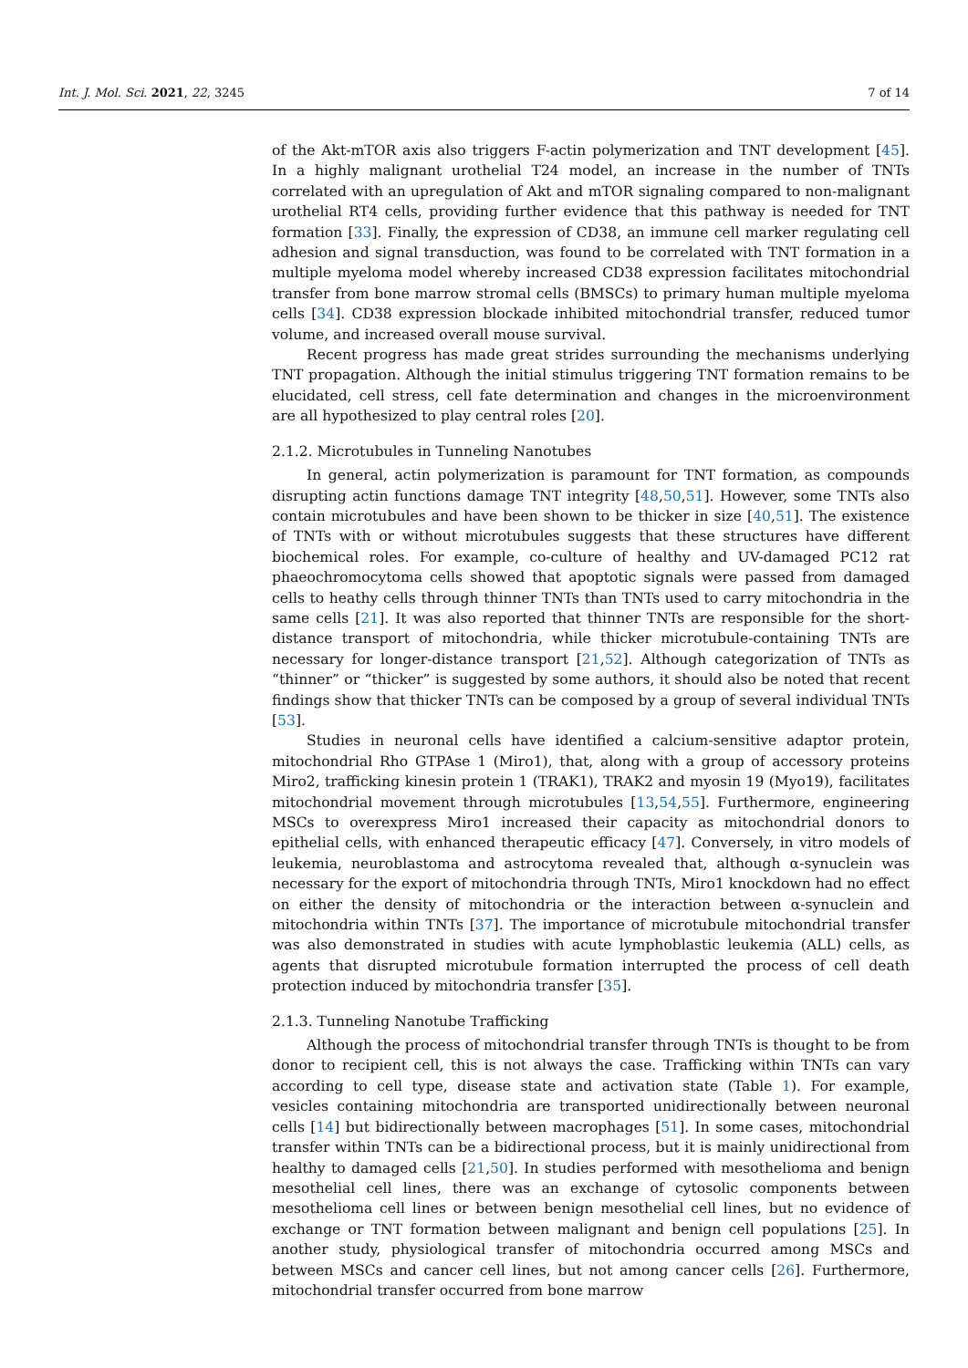Int. J. Mol. Sci. 2021, 22, 3245 7 of 14
of the Akt-mTOR axis also triggers F-actin polymerization and TNT development [45]. In a highly malignant urothelial T24 model, an increase in the number of TNTs correlated with an upregulation of Akt and mTOR signaling compared to non-malignant urothelial RT4 cells, providing further evidence that this pathway is needed for TNT formation [33]. Finally, the expression of CD38, an immune cell marker regulating cell adhesion and signal transduction, was found to be correlated with TNT formation in a multiple myeloma model whereby increased CD38 expression facilitates mitochondrial transfer from bone marrow stromal cells (BMSCs) to primary human multiple myeloma cells [34]. CD38 expression blockade inhibited mitochondrial transfer, reduced tumor volume, and increased overall mouse survival.
Recent progress has made great strides surrounding the mechanisms underlying TNT propagation. Although the initial stimulus triggering TNT formation remains to be elucidated, cell stress, cell fate determination and changes in the microenvironment are all hypothesized to play central roles [20].
2.1.2. Microtubules in Tunneling Nanotubes
In general, actin polymerization is paramount for TNT formation, as compounds disrupting actin functions damage TNT integrity [48,50,51]. However, some TNTs also contain microtubules and have been shown to be thicker in size [40,51]. The existence of TNTs with or without microtubules suggests that these structures have different biochemical roles. For example, co-culture of healthy and UV-damaged PC12 rat phaeochromocytoma cells showed that apoptotic signals were passed from damaged cells to heathy cells through thinner TNTs than TNTs used to carry mitochondria in the same cells [21]. It was also reported that thinner TNTs are responsible for the short-distance transport of mitochondria, while thicker microtubule-containing TNTs are necessary for longer-distance transport [21,52]. Although categorization of TNTs as “thinner” or “thicker” is suggested by some authors, it should also be noted that recent findings show that thicker TNTs can be composed by a group of several individual TNTs [53].
Studies in neuronal cells have identified a calcium-sensitive adaptor protein, mitochondrial Rho GTPAse 1 (Miro1), that, along with a group of accessory proteins Miro2, trafficking kinesin protein 1 (TRAK1), TRAK2 and myosin 19 (Myo19), facilitates mitochondrial movement through microtubules [13,54,55]. Furthermore, engineering MSCs to overexpress Miro1 increased their capacity as mitochondrial donors to epithelial cells, with enhanced therapeutic efficacy [47]. Conversely, in vitro models of leukemia, neuroblastoma and astrocytoma revealed that, although α-synuclein was necessary for the export of mitochondria through TNTs, Miro1 knockdown had no effect on either the density of mitochondria or the interaction between α-synuclein and mitochondria within TNTs [37]. The importance of microtubule mitochondrial transfer was also demonstrated in studies with acute lymphoblastic leukemia (ALL) cells, as agents that disrupted microtubule formation interrupted the process of cell death protection induced by mitochondria transfer [35].
2.1.3. Tunneling Nanotube Trafficking
Although the process of mitochondrial transfer through TNTs is thought to be from donor to recipient cell, this is not always the case. Trafficking within TNTs can vary according to cell type, disease state and activation state (Table 1). For example, vesicles containing mitochondria are transported unidirectionally between neuronal cells [14] but bidirectionally between macrophages [51]. In some cases, mitochondrial transfer within TNTs can be a bidirectional process, but it is mainly unidirectional from healthy to damaged cells [21,50]. In studies performed with mesothelioma and benign mesothelial cell lines, there was an exchange of cytosolic components between mesothelioma cell lines or between benign mesothelial cell lines, but no evidence of exchange or TNT formation between malignant and benign cell populations [25]. In another study, physiological transfer of mitochondria occurred among MSCs and between MSCs and cancer cell lines, but not among cancer cells [26]. Furthermore, mitochondrial transfer occurred from bone marrow